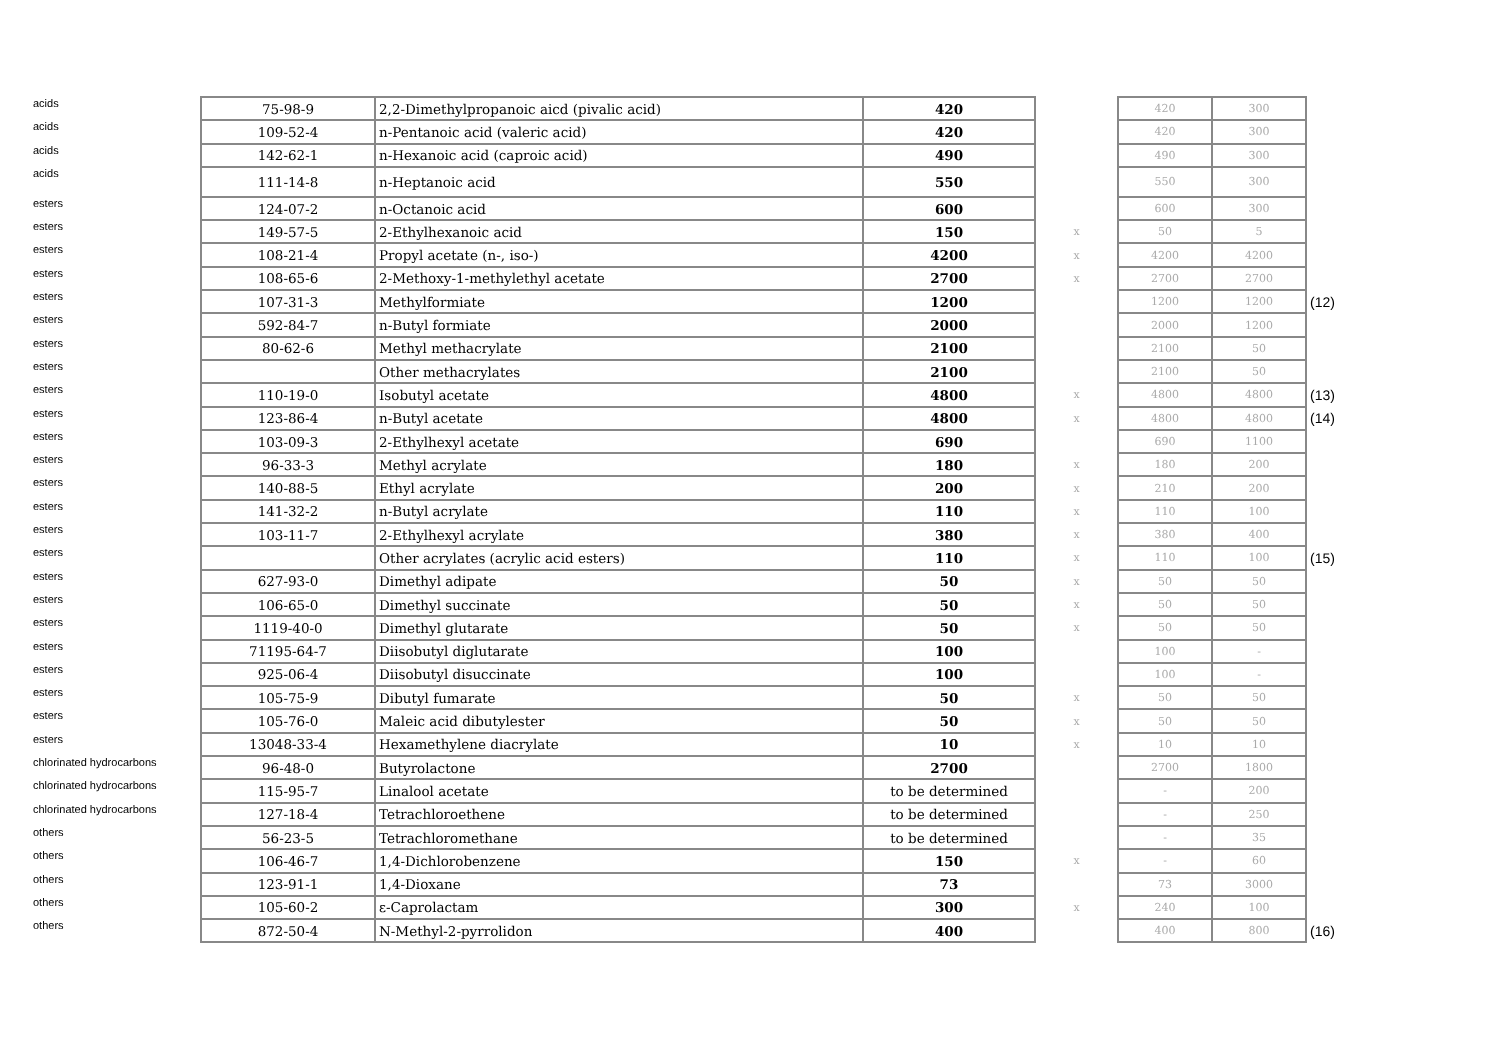| acids | 75-98-9 | 2,2-Dimethylpropanoic aicd (pivalic acid) | 420 | | 420 | 300 | |
| acids | 109-52-4 | n-Pentanoic acid (valeric acid) | 420 | | 420 | 300 | |
| acids | 142-62-1 | n-Hexanoic acid (caproic acid) | 490 | | 490 | 300 | |
| acids | 111-14-8 | n-Heptanoic acid | 550 | | 550 | 300 | |
| esters | 124-07-2 | n-Octanoic acid | 600 | | 600 | 300 | |
| esters | 149-57-5 | 2-Ethylhexanoic acid | 150 | x | 50 | 5 | |
| esters | 108-21-4 | Propyl acetate (n-, iso-) | 4200 | x | 4200 | 4200 | |
| esters | 108-65-6 | 2-Methoxy-1-methylethyl acetate | 2700 | x | 2700 | 2700 | |
| esters | 107-31-3 | Methylformiate | 1200 | | 1200 | 1200 | (12) |
| esters | 592-84-7 | n-Butyl formiate | 2000 | | 2000 | 1200 | |
| esters | 80-62-6 | Methyl methacrylate | 2100 | | 2100 | 50 | |
| esters | | Other methacrylates | 2100 | | 2100 | 50 | |
| esters | 110-19-0 | Isobutyl acetate | 4800 | x | 4800 | 4800 | (13) |
| esters | 123-86-4 | n-Butyl acetate | 4800 | x | 4800 | 4800 | (14) |
| esters | 103-09-3 | 2-Ethylhexyl acetate | 690 | | 690 | 1100 | |
| esters | 96-33-3 | Methyl acrylate | 180 | x | 180 | 200 | |
| esters | 140-88-5 | Ethyl acrylate | 200 | x | 210 | 200 | |
| esters | 141-32-2 | n-Butyl acrylate | 110 | x | 110 | 100 | |
| esters | 103-11-7 | 2-Ethylhexyl acrylate | 380 | x | 380 | 400 | |
| esters | | Other acrylates (acrylic acid esters) | 110 | x | 110 | 100 | (15) |
| esters | 627-93-0 | Dimethyl adipate | 50 | x | 50 | 50 | |
| esters | 106-65-0 | Dimethyl succinate | 50 | x | 50 | 50 | |
| esters | 1119-40-0 | Dimethyl glutarate | 50 | x | 50 | 50 | |
| esters | 71195-64-7 | Diisobutyl diglutarate | 100 | | 100 | - | |
| esters | 925-06-4 | Diisobutyl disuccinate | 100 | | 100 | - | |
| esters | 105-75-9 | Dibutyl fumarate | 50 | x | 50 | 50 | |
| esters | 105-76-0 | Maleic acid dibutylester | 50 | x | 50 | 50 | |
| esters | 13048-33-4 | Hexamethylene diacrylate | 10 | x | 10 | 10 | |
| chlorinated hydrocarbons | 96-48-0 | Butyrolactone | 2700 | | 2700 | 1800 | |
| chlorinated hydrocarbons | 115-95-7 | Linalool acetate | to be determined | | - | 200 | |
| chlorinated hydrocarbons | 127-18-4 | Tetrachloroethene | to be determined | | - | 250 | |
| others | 56-23-5 | Tetrachloromethane | to be determined | | - | 35 | |
| others | 106-46-7 | 1,4-Dichlorobenzene | 150 | x | - | 60 | |
| others | 123-91-1 | 1,4-Dioxane | 73 | | 73 | 3000 | |
| others | 105-60-2 | ε-Caprolactam | 300 | x | 240 | 100 | |
| others | 872-50-4 | N-Methyl-2-pyrrolidon | 400 | | 400 | 800 | (16) |